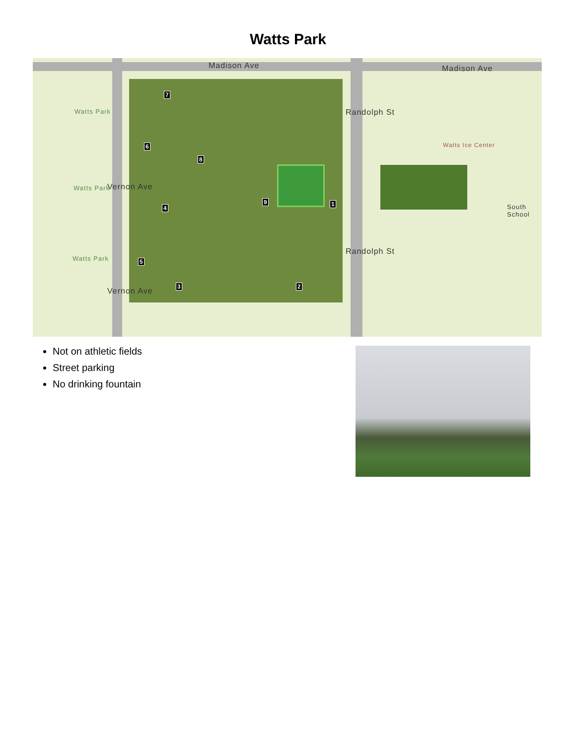Watts Park
Madison Ave Madison Ave
Vernon Ave
Vernon Ave
Randolph St
Randolph St
Watts Park
Watts Park
Watts Park
South School
Watts Ice Center
1
2
3
4
5
6
7
8
9
Not on athletic fields
Street parking
No drinking fountain